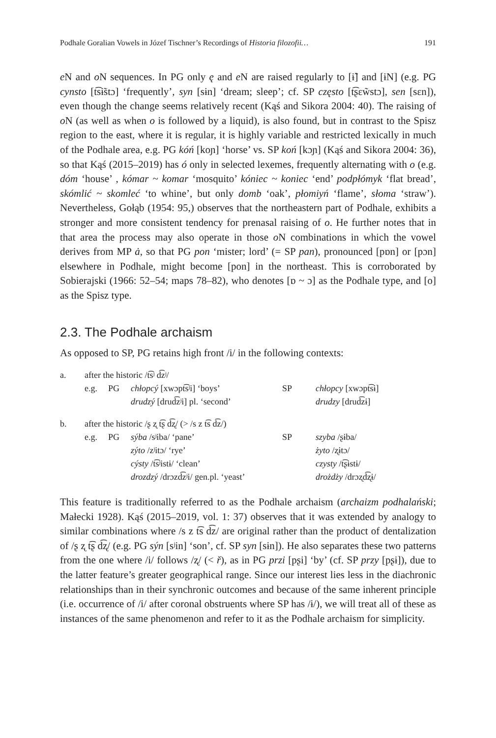Podhale Goralian Vowels in Józef Tischner’s Recordings of Historia filozofii… 191
e N and o N sequences. In PG only ę and e N are raised regularly to [ɨ̃] and [ɨN] (e.g. PG cynsto [t͡sɨ̃stɔ] ‘frequently’, syn [sɨn] ‘dream; sleep’; cf. SP często [t͡ʂɛw̃stɔ], sen [sɛn]), even though the change seems relatively recent (Kąś and Sikora 2004: 40). The raising of o N (as well as when o is followed by a liquid), is also found, but in contrast to the Spisz region to the east, where it is regular, it is highly variable and restricted lexically in much of the Podhale area, e.g. PG kóń [koɲ] ‘horse’ vs. SP koń [kɔɲ] (Kąś and Sikora 2004: 36), so that Kąś (2015–2019) has ó only in selected lexemes, frequently alternating with o (e.g. dóm ‘house’ , kómar ~ komar ‘mosquito’ kóniec ~ koniec ‘end’ podpłómyk ‘flat bread’, skómlić ~ skomleć ‘to whine’, but only domb ‘oak’, płomiyń ‘flame’, słoma ‘straw’). Nevertheless, Gołąb (1954: 95,) observes that the northeastern part of Podhale, exhibits a stronger and more consistent tendency for prenasal raising of o. He further notes that in that area the process may also operate in those o N combinations in which the vowel derives from MP ȧ, so that PG pon ‘mister; lord’ (= SP pan), pronounced [pɒn] or [pɔn] elsewhere in Podhale, might become [pon] in the northeast. This is corroborated by Sobierajski (1966: 52–54; maps 78–82), who denotes [ɒ ~ ɔ] as the Podhale type, and [o] as the Spisz type.
2.3. The Podhale archaism
As opposed to SP, PG retains high front /i/ in the following contexts:
| a. | after the historic /t͡sʲ d͡zʲ/ | | | | |
| | e.g. | PG | chłopcý [xwɔpt͡sʲi] ‘boys’ | SP | chłopcy [xwɔpt͡sɨ] |
| | | | drudzý [drud͡zʲi] pl. ‘second’ | | drudzy [drud͡zɨ] |
| b. | after the historic /ʂ ʐ t͡ʂ d͡ʐ/ (> /s z t͡s d͡z/) | | | | |
| | e.g. | PG | sýba /sʲiba/ ‘pane’ | SP | szyba /ʂɨba/ |
| | | | zýto /zʲitɔ/ ‘rye’ | | żyto /ʐɨtɔ/ |
| | | | cýsty /t͡sʲistɨ/ ‘clean’ | | czysty /t͡ʂɨstɨ/ |
| | | | drozdzý /drɔzd͡zʲi/ gen.pl. ‘yeast’ | | drożdży /drɔʐd͡ʐɨ/ |
This feature is traditionally referred to as the Podhale archaism (archaizm podhalański; Małecki 1928). Kąś (2015–2019, vol. 1: 37) observes that it was extended by analogy to similar combinations where /s z t͡s d͡z/ are original rather than the product of dentalization of /ʂ ʐ t͡ʂ d͡ʐ/ (e.g. PG sýn [sʲin] ‘son’, cf. SP syn [sɨn]). He also separates these two patterns from the one where /i/ follows /ʐ/ (< ř), as in PG przi [pʂi] ‘by’ (cf. SP przy [pʂɨ]), due to the latter feature’s greater geographical range. Since our interest lies less in the diachronic relationships than in their synchronic outcomes and because of the same inherent principle (i.e. occurrence of /i/ after coronal obstruents where SP has /ɨ/), we will treat all of these as instances of the same phenomenon and refer to it as the Podhale archaism for simplicity.